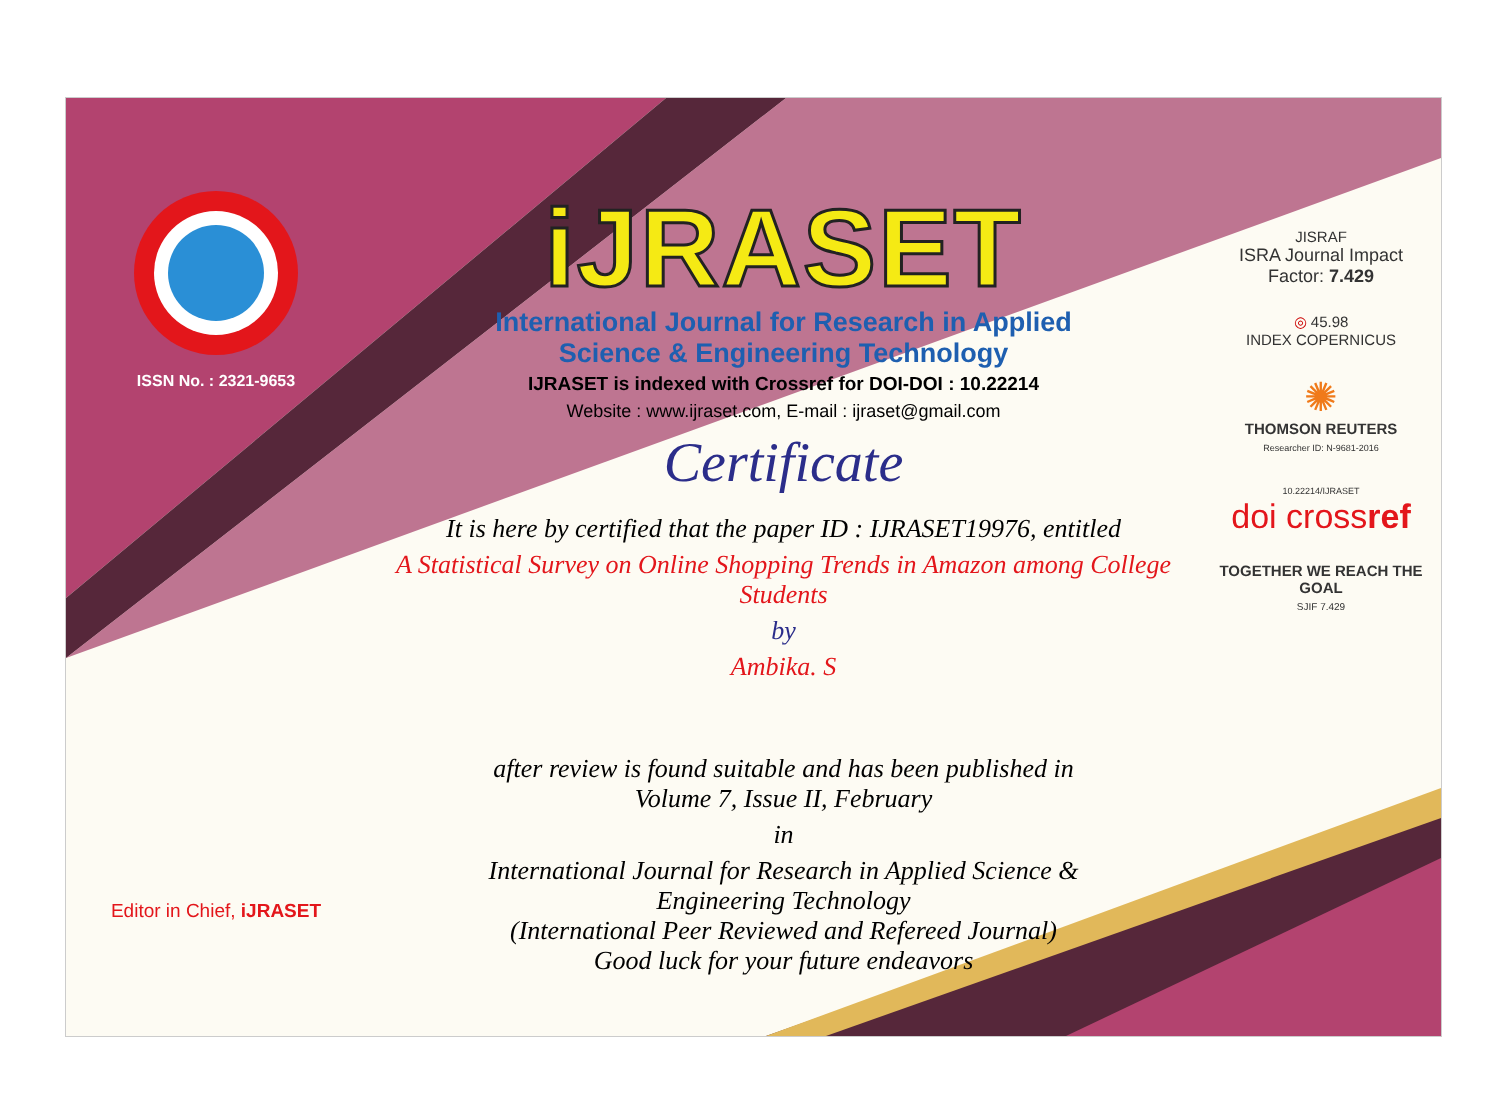ISSN No. : 2321-9653
Editor in Chief, iJRASET
iJRASET
International Journal for Research in Applied
Science & Engineering Technology
IJRASET is indexed with Crossref for DOI-DOI : 10.22214
Website : www.ijraset.com, E-mail : ijraset@gmail.com
Certificate
It is here by certified that the paper ID : IJRASET19976, entitled
A Statistical Survey on Online Shopping Trends in Amazon among College Students
by
Ambika. S
after review is found suitable and has been published in
Volume 7, Issue II, February
in
International Journal for Research in Applied Science &
Engineering Technology
(International Peer Reviewed and Refereed Journal)
Good luck for your future endeavors
JISRAF
ISRA Journal Impact
Factor: 7.429
◎ 45.98
INDEX COPERNICUS
✺
THOMSON REUTERS
Researcher ID: N-9681-2016
10.22214/IJRASET
doi crossref
TOGETHER WE REACH THE GOAL
SJIF 7.429